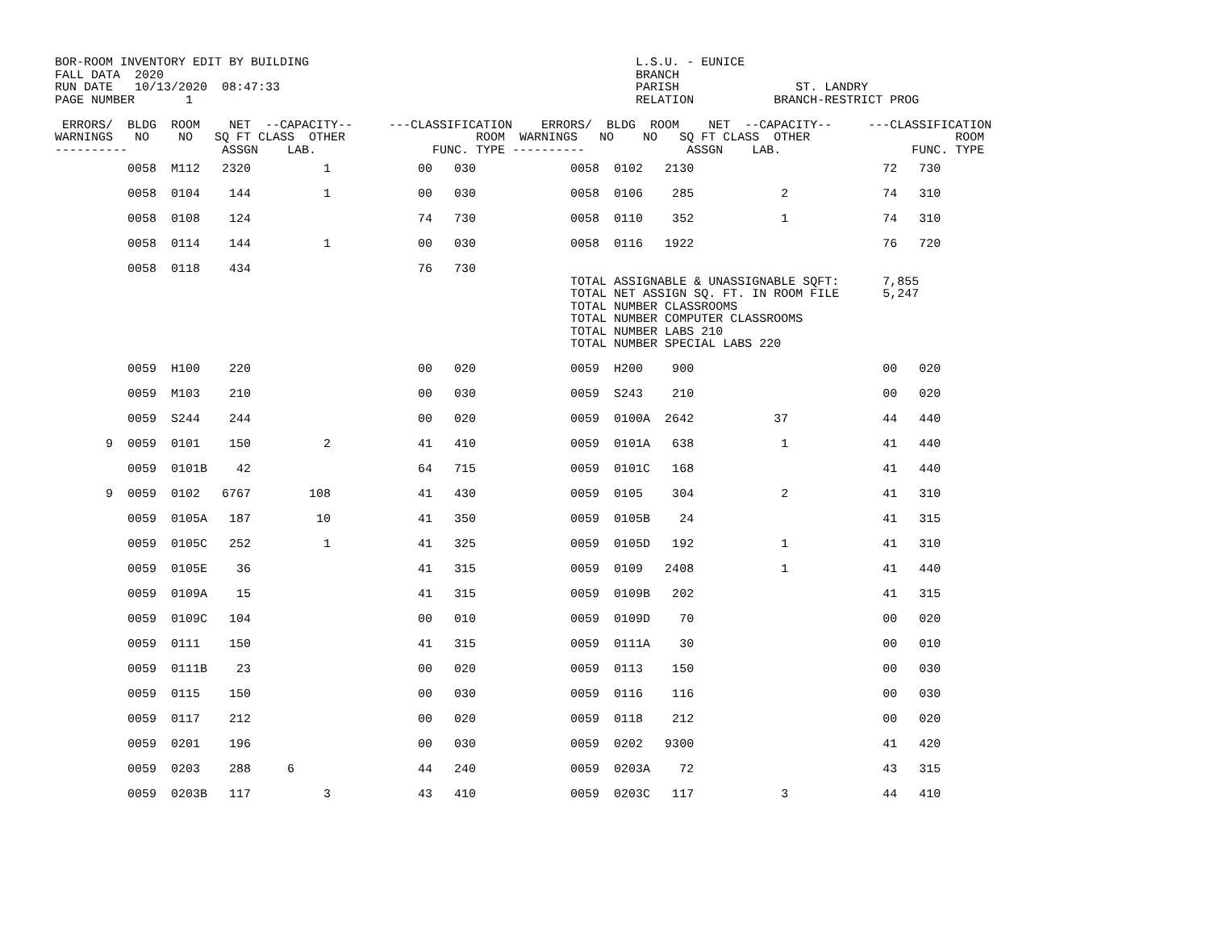BOR-ROOM INVENTORY EDIT BY BUILDING                                             L.S.U. - EUNICE
FALL DATA  2020                                                                 BRANCH
RUN DATE   10/13/2020  08:47:33                                                 PARISH                ST. LANDRY
PAGE NUMBER       1                                                             RELATION           BRANCH-RESTRICT PROG

 ERRORS/  BLDG  ROOM    NET  --CAPACITY--     ---CLASSIFICATION    ERRORS/  BLDG  ROOM    NET  --CAPACITY--     ---CLASSIFICATION
WARNINGS   NO    NO   SQ FT CLASS  OTHER                  ROOM  WARNINGS   NO    NO   SQ FT CLASS  OTHER                    ROOM
----------             ASSGN    LAB.                FUNC. TYPE ----------              ASSGN    LAB.                  FUNC. TYPE
          0058  M112   2320          1            00   030             0058  0102   2130                          72   730

          0058  0104    144          1            00   030             0058  0106    285            2             74   310

          0058  0108    124                       74   730             0058  0110    352            1             74   310

          0058  0114    144          1            00   030             0058  0116   1922                          76   720

          0058  0118    434                       76   730
                                                                       TOTAL ASSIGNABLE & UNASSIGNABLE SQFT:      7,855
                                                                       TOTAL NET ASSIGN SQ. FT. IN ROOM FILE      5,247
                                                                       TOTAL NUMBER CLASSROOMS
                                                                       TOTAL NUMBER COMPUTER CLASSROOMS
                                                                       TOTAL NUMBER LABS 210
                                                                       TOTAL NUMBER SPECIAL LABS 220

          0059  H100    220                       00   020             0059  H200    900                          00   020

          0059  M103    210                       00   030             0059  S243    210                          00   020

          0059  S244    244                       00   020             0059  0100A  2642           37             44   440

       9  0059  0101    150          2            41   410             0059  0101A   638            1             41   440

          0059  0101B    42                       64   715             0059  0101C   168                          41   440

       9  0059  0102   6767        108            41   430             0059  0105    304            2             41   310

          0059  0105A   187         10            41   350             0059  0105B    24                          41   315

          0059  0105C   252          1            41   325             0059  0105D   192            1             41   310

          0059  0105E    36                       41   315             0059  0109   2408            1             41   440

          0059  0109A    15                       41   315             0059  0109B   202                          41   315

          0059  0109C   104                       00   010             0059  0109D    70                          00   020

          0059  0111    150                       41   315             0059  0111A    30                          00   010

          0059  0111B    23                       00   020             0059  0113    150                          00   030

          0059  0115    150                       00   030             0059  0116    116                          00   030

          0059  0117    212                       00   020             0059  0118    212                          00   020

          0059  0201    196                       00   030             0059  0202   9300                          41   420

          0059  0203    288     6                 44   240             0059  0203A    72                          43   315

          0059  0203B   117          3            43   410             0059  0203C   117            3             44   410